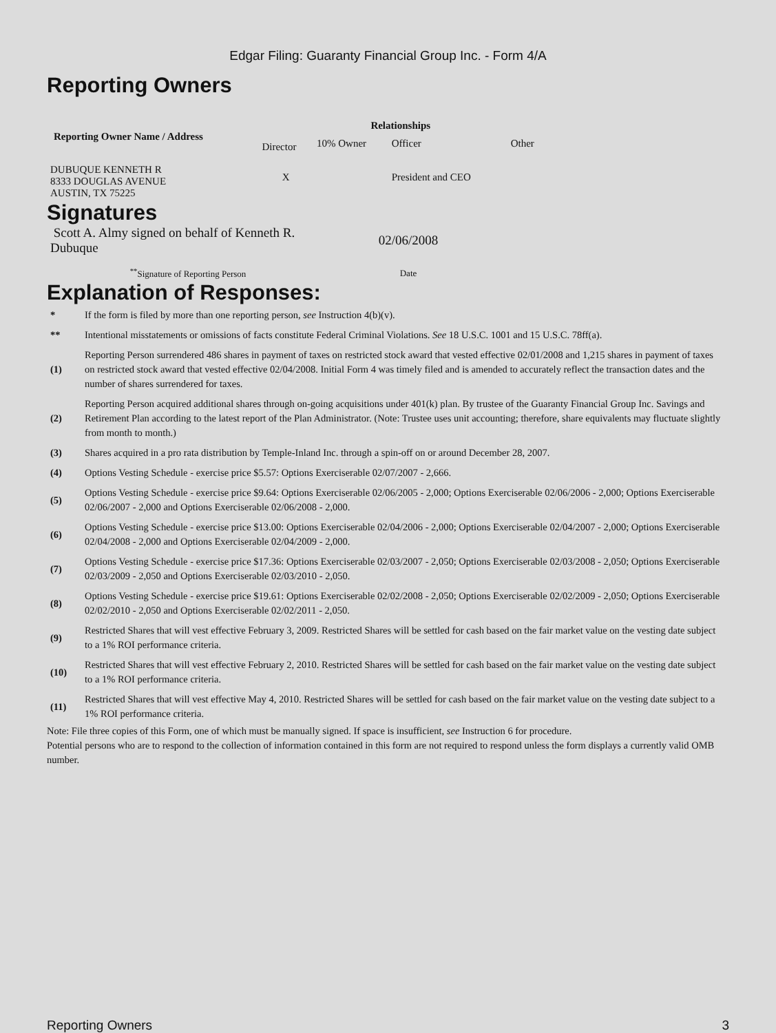Edgar Filing: Guaranty Financial Group Inc. - Form 4/A
Reporting Owners
| Reporting Owner Name / Address | Relationships | | | |
| --- | --- | --- | --- | --- |
| | Director | 10% Owner | Officer | Other |
| DUBUQUE KENNETH R 8333 DOUGLAS AVENUE AUSTIN, TX 75225 | X | | President and CEO | |
Signatures
| Scott A. Almy signed on behalf of Kenneth R. Dubuque | 02/06/2008 |
| <sup>**</sup> Signature of Reporting Person | Date |
Explanation of Responses:
| * | If the form is filed by more than one reporting person, see Instruction 4(b)(v). |
| ** | Intentional misstatements or omissions of facts constitute Federal Criminal Violations. See 18 U.S.C. 1001 and 15 U.S.C. 78ff(a). |
| (1) | Reporting Person surrendered 486 shares in payment of taxes on restricted stock award that vested effective 02/01/2008 and 1,215 shares in payment of taxes on restricted stock award that vested effective 02/04/2008. Initial Form 4 was timely filed and is amended to accurately reflect the transaction dates and the number of shares surrendered for taxes. |
| (2) | Reporting Person acquired additional shares through on-going acquisitions under 401(k) plan. By trustee of the Guaranty Financial Group Inc. Savings and Retirement Plan according to the latest report of the Plan Administrator. (Note: Trustee uses unit accounting; therefore, share equivalents may fluctuate slightly from month to month.) |
| (3) | Shares acquired in a pro rata distribution by Temple-Inland Inc. through a spin-off on or around December 28, 2007. |
| (4) | Options Vesting Schedule - exercise price $5.57: Options Exerciserable 02/07/2007 - 2,666. |
| (5) | Options Vesting Schedule - exercise price $9.64: Options Exerciserable 02/06/2005 - 2,000; Options Exerciserable 02/06/2006 - 2,000; Options Exerciserable 02/06/2007 - 2,000 and Options Exerciserable 02/06/2008 - 2,000. |
| (6) | Options Vesting Schedule - exercise price $13.00: Options Exerciserable 02/04/2006 - 2,000; Options Exerciserable 02/04/2007 - 2,000; Options Exerciserable 02/04/2008 - 2,000 and Options Exerciserable 02/04/2009 - 2,000. |
| (7) | Options Vesting Schedule - exercise price $17.36: Options Exerciserable 02/03/2007 - 2,050; Options Exerciserable 02/03/2008 - 2,050; Options Exerciserable 02/03/2009 - 2,050 and Options Exerciserable 02/03/2010 - 2,050. |
| (8) | Options Vesting Schedule - exercise price $19.61: Options Exerciserable 02/02/2008 - 2,050; Options Exerciserable 02/02/2009 - 2,050; Options Exerciserable 02/02/2010 - 2,050 and Options Exerciserable 02/02/2011 - 2,050. |
| (9) | Restricted Shares that will vest effective February 3, 2009. Restricted Shares will be settled for cash based on the fair market value on the vesting date subject to a 1% ROI performance criteria. |
| (10) | Restricted Shares that will vest effective February 2, 2010. Restricted Shares will be settled for cash based on the fair market value on the vesting date subject to a 1% ROI performance criteria. |
| (11) | Restricted Shares that will vest effective May 4, 2010. Restricted Shares will be settled for cash based on the fair market value on the vesting date subject to a 1% ROI performance criteria. |
Note: File three copies of this Form, one of which must be manually signed. If space is insufficient, see Instruction 6 for procedure.
Potential persons who are to respond to the collection of information contained in this form are not required to respond unless the form displays a currently valid OMB number.
Reporting Owners 3